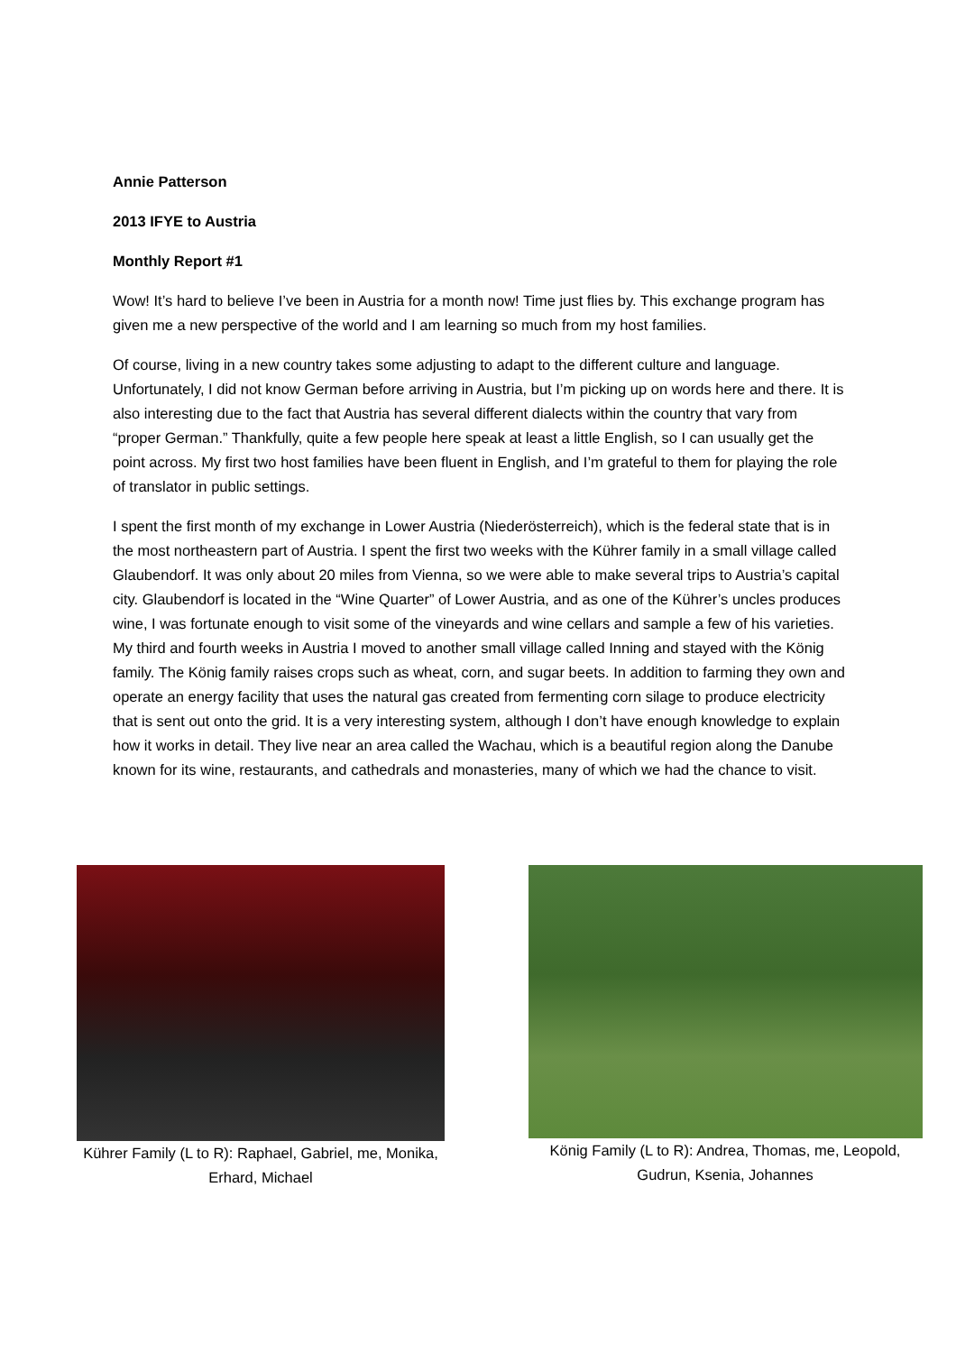Annie Patterson
2013 IFYE to Austria
Monthly Report #1
Wow! It’s hard to believe I’ve been in Austria for a month now! Time just flies by. This exchange program has given me a new perspective of the world and I am learning so much from my host families.
Of course, living in a new country takes some adjusting to adapt to the different culture and language. Unfortunately, I did not know German before arriving in Austria, but I’m picking up on words here and there. It is also interesting due to the fact that Austria has several different dialects within the country that vary from “proper German.” Thankfully, quite a few people here speak at least a little English, so I can usually get the point across. My first two host families have been fluent in English, and I’m grateful to them for playing the role of translator in public settings.
I spent the first month of my exchange in Lower Austria (Niederösterreich), which is the federal state that is in the most northeastern part of Austria. I spent the first two weeks with the Kührer family in a small village called Glaubendorf. It was only about 20 miles from Vienna, so we were able to make several trips to Austria’s capital city. Glaubendorf is located in the “Wine Quarter” of Lower Austria, and as one of the Kührer’s uncles produces wine, I was fortunate enough to visit some of the vineyards and wine cellars and sample a few of his varieties. My third and fourth weeks in Austria I moved to another small village called Inning and stayed with the König family. The König family raises crops such as wheat, corn, and sugar beets. In addition to farming they own and operate an energy facility that uses the natural gas created from fermenting corn silage to produce electricity that is sent out onto the grid. It is a very interesting system, although I don’t have enough knowledge to explain how it works in detail. They live near an area called the Wachau, which is a beautiful region along the Danube known for its wine, restaurants, and cathedrals and monasteries, many of which we had the chance to visit.
Kührer Family (L to R): Raphael, Gabriel, me, Monika, Erhard, Michael
König Family (L to R): Andrea, Thomas, me, Leopold, Gudrun, Ksenia, Johannes